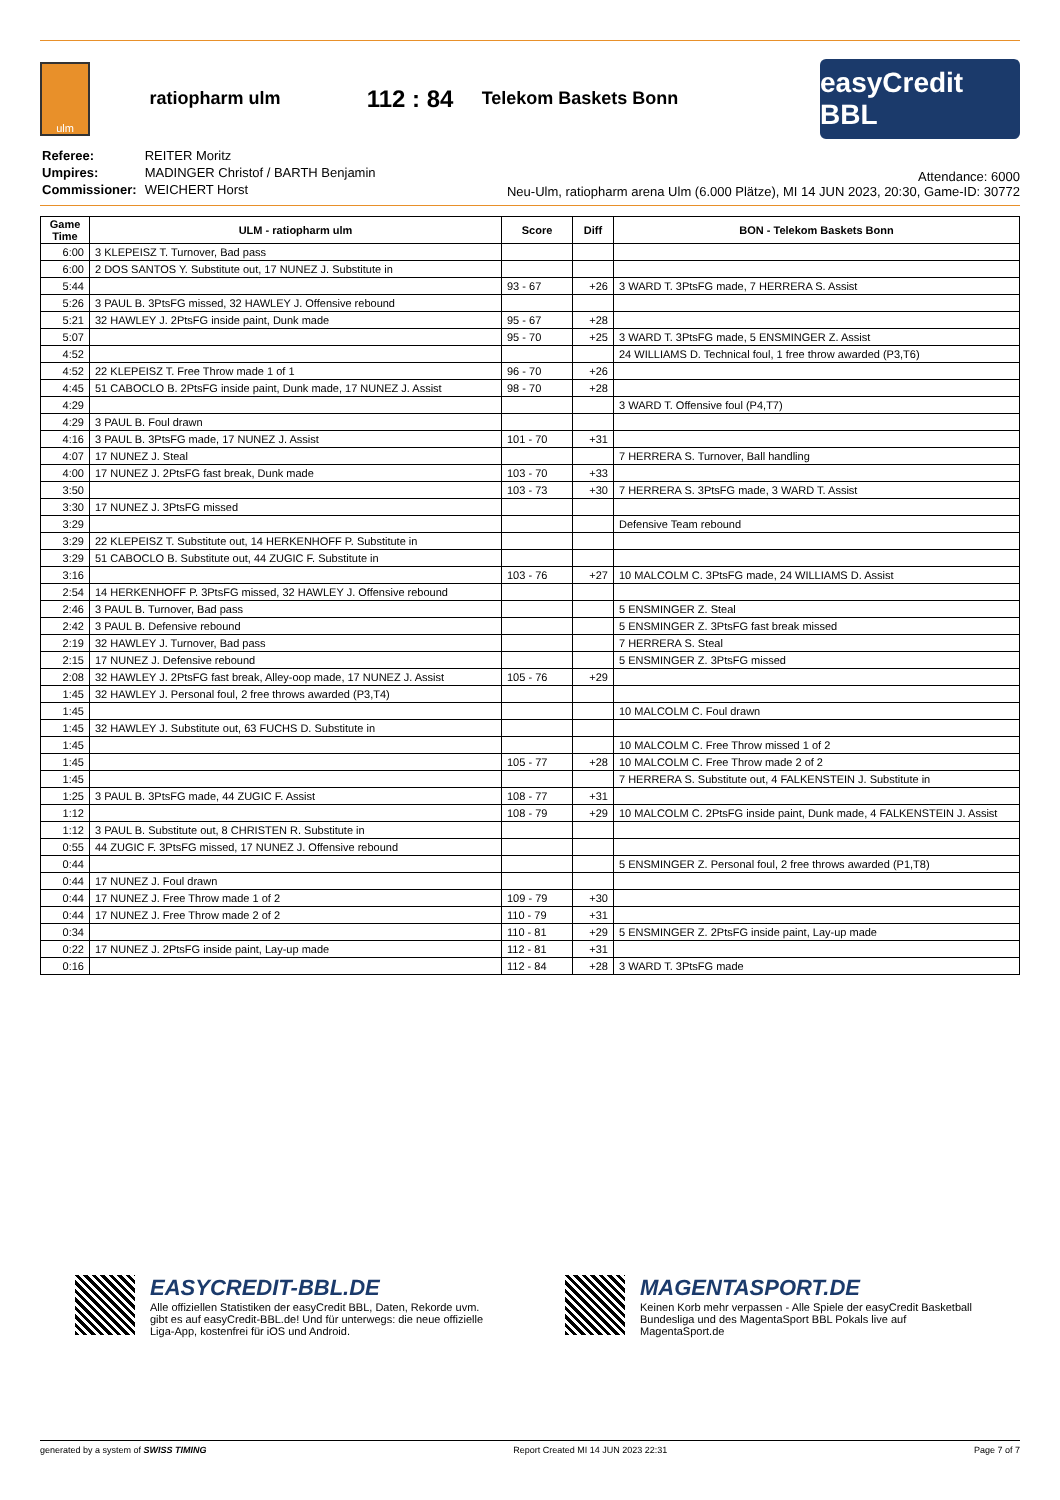ulm
ratiopharm ulm
112 : 84
Telekom Baskets Bonn
easyCredit BBL
| Referee: | REITER Moritz |
| Umpires: | MADINGER Christof / BARTH Benjamin |
| Commissioner: | WEICHERT Horst |
Attendance: 6000
Neu-Ulm, ratiopharm arena Ulm (6.000 Plätze), MI 14 JUN 2023, 20:30, Game-ID: 30772
| Game Time | ULM - ratiopharm ulm | Score | Diff | BON - Telekom Baskets Bonn |
| --- | --- | --- | --- | --- |
| 6:00 | 3 KLEPEISZ T. Turnover, Bad pass | | | |
| 6:00 | 2 DOS SANTOS Y. Substitute out, 17 NUNEZ J. Substitute in | | | |
| 5:44 | | 93 - 67 | +26 | 3 WARD T. 3PtsFG made, 7 HERRERA S. Assist |
| 5:26 | 3 PAUL B. 3PtsFG missed, 32 HAWLEY J. Offensive rebound | | | |
| 5:21 | 32 HAWLEY J. 2PtsFG inside paint, Dunk made | 95 - 67 | +28 | |
| 5:07 | | 95 - 70 | +25 | 3 WARD T. 3PtsFG made, 5 ENSMINGER Z. Assist |
| 4:52 | | | | 24 WILLIAMS D. Technical foul, 1 free throw awarded (P3,T6) |
| 4:52 | 22 KLEPEISZ T. Free Throw made 1 of 1 | 96 - 70 | +26 | |
| 4:45 | 51 CABOCLO B. 2PtsFG inside paint, Dunk made, 17 NUNEZ J. Assist | 98 - 70 | +28 | |
| 4:29 | | | | 3 WARD T. Offensive foul (P4,T7) |
| 4:29 | 3 PAUL B. Foul drawn | | | |
| 4:16 | 3 PAUL B. 3PtsFG made, 17 NUNEZ J. Assist | 101 - 70 | +31 | |
| 4:07 | 17 NUNEZ J. Steal | | | 7 HERRERA S. Turnover, Ball handling |
| 4:00 | 17 NUNEZ J. 2PtsFG fast break, Dunk made | 103 - 70 | +33 | |
| 3:50 | | 103 - 73 | +30 | 7 HERRERA S. 3PtsFG made, 3 WARD T. Assist |
| 3:30 | 17 NUNEZ J. 3PtsFG missed | | | |
| 3:29 | | | | Defensive Team rebound |
| 3:29 | 22 KLEPEISZ T. Substitute out, 14 HERKENHOFF P. Substitute in | | | |
| 3:29 | 51 CABOCLO B. Substitute out, 44 ZUGIC F. Substitute in | | | |
| 3:16 | | 103 - 76 | +27 | 10 MALCOLM C. 3PtsFG made, 24 WILLIAMS D. Assist |
| 2:54 | 14 HERKENHOFF P. 3PtsFG missed, 32 HAWLEY J. Offensive rebound | | | |
| 2:46 | 3 PAUL B. Turnover, Bad pass | | | 5 ENSMINGER Z. Steal |
| 2:42 | 3 PAUL B. Defensive rebound | | | 5 ENSMINGER Z. 3PtsFG fast break missed |
| 2:19 | 32 HAWLEY J. Turnover, Bad pass | | | 7 HERRERA S. Steal |
| 2:15 | 17 NUNEZ J. Defensive rebound | | | 5 ENSMINGER Z. 3PtsFG missed |
| 2:08 | 32 HAWLEY J. 2PtsFG fast break, Alley-oop made, 17 NUNEZ J. Assist | 105 - 76 | +29 | |
| 1:45 | 32 HAWLEY J. Personal foul, 2 free throws awarded (P3,T4) | | | |
| 1:45 | | | | 10 MALCOLM C. Foul drawn |
| 1:45 | 32 HAWLEY J. Substitute out, 63 FUCHS D. Substitute in | | | |
| 1:45 | | | | 10 MALCOLM C. Free Throw missed 1 of 2 |
| 1:45 | | 105 - 77 | +28 | 10 MALCOLM C. Free Throw made 2 of 2 |
| 1:45 | | | | 7 HERRERA S. Substitute out, 4 FALKENSTEIN J. Substitute in |
| 1:25 | 3 PAUL B. 3PtsFG made, 44 ZUGIC F. Assist | 108 - 77 | +31 | |
| 1:12 | | 108 - 79 | +29 | 10 MALCOLM C. 2PtsFG inside paint, Dunk made, 4 FALKENSTEIN J. Assist |
| 1:12 | 3 PAUL B. Substitute out, 8 CHRISTEN R. Substitute in | | | |
| 0:55 | 44 ZUGIC F. 3PtsFG missed, 17 NUNEZ J. Offensive rebound | | | |
| 0:44 | | | | 5 ENSMINGER Z. Personal foul, 2 free throws awarded (P1,T8) |
| 0:44 | 17 NUNEZ J. Foul drawn | | | |
| 0:44 | 17 NUNEZ J. Free Throw made 1 of 2 | 109 - 79 | +30 | |
| 0:44 | 17 NUNEZ J. Free Throw made 2 of 2 | 110 - 79 | +31 | |
| 0:34 | | 110 - 81 | +29 | 5 ENSMINGER Z. 2PtsFG inside paint, Lay-up made |
| 0:22 | 17 NUNEZ J. 2PtsFG inside paint, Lay-up made | 112 - 81 | +31 | |
| 0:16 | | 112 - 84 | +28 | 3 WARD T. 3PtsFG made |
EASYCREDIT-BBL.DE
Alle offiziellen Statistiken der easyCredit BBL, Daten, Rekorde uvm. gibt es auf easyCredit-BBL.de! Und für unterwegs: die neue offizielle Liga-App, kostenfrei für iOS und Android.
MAGENTASPORT.DE
Keinen Korb mehr verpassen - Alle Spiele der easyCredit Basketball Bundesliga und des MagentaSport BBL Pokals live auf MagentaSport.de
generated by a system of SWISS TIMING Report Created MI 14 JUN 2023 22:31 Page 7 of 7